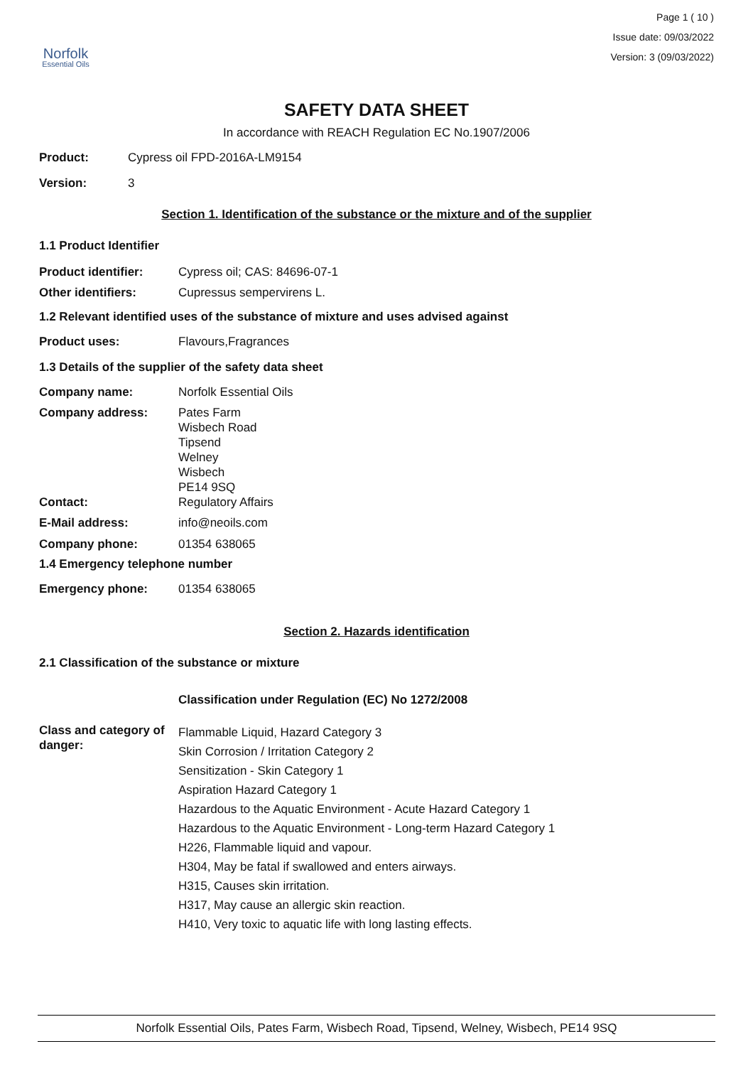Norfolk
Essential Oils
Page 1 ( 10 )
Issue date: 09/03/2022
Version: 3 (09/03/2022)
SAFETY DATA SHEET
In accordance with REACH Regulation EC No.1907/2006
Product: Cypress oil FPD-2016A-LM9154
Version: 3
Section 1. Identification of the substance or the mixture and of the supplier
1.1 Product Identifier
Product identifier: Cypress oil; CAS: 84696-07-1
Other identifiers: Cupressus sempervirens L.
1.2 Relevant identified uses of the substance of mixture and uses advised against
Product uses: Flavours,Fragrances
1.3 Details of the supplier of the safety data sheet
Company name: Norfolk Essential Oils
Company address: Pates Farm
Wisbech Road
Tipsend
Welney
Wisbech
PE14 9SQ
Contact: Regulatory Affairs
E-Mail address: info@neoils.com
Company phone: 01354 638065
1.4 Emergency telephone number
Emergency phone: 01354 638065
Section 2. Hazards identification
2.1 Classification of the substance or mixture
Classification under Regulation (EC) No 1272/2008
Class and category of danger: Flammable Liquid, Hazard Category 3
Skin Corrosion / Irritation Category 2
Sensitization - Skin Category 1
Aspiration Hazard Category 1
Hazardous to the Aquatic Environment - Acute Hazard Category 1
Hazardous to the Aquatic Environment - Long-term Hazard Category 1
H226, Flammable liquid and vapour.
H304, May be fatal if swallowed and enters airways.
H315, Causes skin irritation.
H317, May cause an allergic skin reaction.
H410, Very toxic to aquatic life with long lasting effects.
Norfolk Essential Oils, Pates Farm, Wisbech Road, Tipsend, Welney, Wisbech, PE14 9SQ